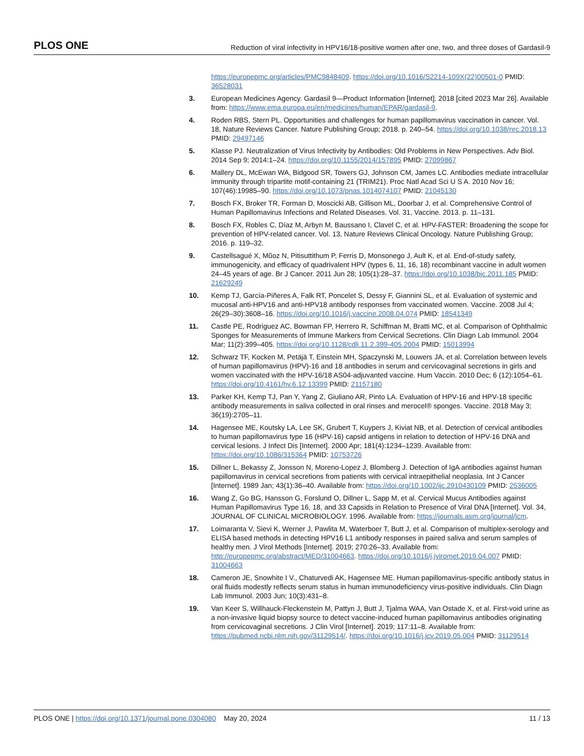PLOS ONE Reduction of viral infectivity in HPV16/18-positive women after one, two, and three doses of Gardasil-9
https://europepmc.org/articles/PMC9848409. https://doi.org/10.1016/S2214-109X(22)00501-0 PMID: 36528031
3. European Medicines Agency. Gardasil 9—Product Information [Internet]. 2018 [cited 2023 Mar 26]. Available from: https://www.ema.europa.eu/en/medicines/human/EPAR/gardasil-9.
4. Roden RBS, Stern PL. Opportunities and challenges for human papillomavirus vaccination in cancer. Vol. 18, Nature Reviews Cancer. Nature Publishing Group; 2018. p. 240–54. https://doi.org/10.1038/nrc.2018.13 PMID: 29497146
5. Klasse PJ. Neutralization of Virus Infectivity by Antibodies: Old Problems in New Perspectives. Adv Biol. 2014 Sep 9; 2014:1–24. https://doi.org/10.1155/2014/157895 PMID: 27099867
6. Mallery DL, McEwan WA, Bidgood SR, Towers GJ, Johnson CM, James LC. Antibodies mediate intracellular immunity through tripartite motif-containing 21 (TRIM21). Proc Natl Acad Sci U S A. 2010 Nov 16; 107(46):19985–90. https://doi.org/10.1073/pnas.1014074107 PMID: 21045130
7. Bosch FX, Broker TR, Forman D, Moscicki AB, Gillison ML, Doorbar J, et al. Comprehensive Control of Human Papillomavirus Infections and Related Diseases. Vol. 31, Vaccine. 2013. p. 11–131.
8. Bosch FX, Robles C, Díaz M, Arbyn M, Baussano I, Clavel C, et al. HPV-FASTER: Broadening the scope for prevention of HPV-related cancer. Vol. 13, Nature Reviews Clinical Oncology. Nature Publishing Group; 2016. p. 119–32.
9. Castellsagué X, Mũoz N, Pitisuttithum P, Ferris D, Monsonego J, Ault K, et al. End-of-study safety, immunogenicity, and efficacy of quadrivalent HPV (types 6, 11, 16, 18) recombinant vaccine in adult women 24–45 years of age. Br J Cancer. 2011 Jun 28; 105(1):28–37. https://doi.org/10.1038/bjc.2011.185 PMID: 21629249
10. Kemp TJ, García-Piñeres A, Falk RT, Poncelet S, Dessy F, Giannini SL, et al. Evaluation of systemic and mucosal anti-HPV16 and anti-HPV18 antibody responses from vaccinated women. Vaccine. 2008 Jul 4; 26(29–30):3608–16. https://doi.org/10.1016/j.vaccine.2008.04.074 PMID: 18541349
11. Castle PE, Rodriguez AC, Bowman FP, Herrero R, Schiffman M, Bratti MC, et al. Comparison of Ophthalmic Sponges for Measurements of Immune Markers from Cervical Secretions. Clin Diagn Lab Immunol. 2004 Mar; 11(2):399–405. https://doi.org/10.1128/cdli.11.2.399-405.2004 PMID: 15013994
12. Schwarz TF, Kocken M, Petäjä T, Einstein MH, Spaczynski M, Louwers JA, et al. Correlation between levels of human papillomavirus (HPV)-16 and 18 antibodies in serum and cervicovaginal secretions in girls and women vaccinated with the HPV-16/18 AS04-adjuvanted vaccine. Hum Vaccin. 2010 Dec; 6 (12):1054–61. https://doi.org/10.4161/hv.6.12.13399 PMID: 21157180
13. Parker KH, Kemp TJ, Pan Y, Yang Z, Giuliano AR, Pinto LA. Evaluation of HPV-16 and HPV-18 specific antibody measurements in saliva collected in oral rinses and merocel® sponges. Vaccine. 2018 May 3; 36(19):2705–11.
14. Hagensee ME, Koutsky LA, Lee SK, Grubert T, Kuypers J, Kiviat NB, et al. Detection of cervical antibodies to human papillomavirus type 16 (HPV-16) capsid antigens in relation to detection of HPV-16 DNA and cervical lesions. J Infect Dis [Internet]. 2000 Apr; 181(4):1234–1239. Available from: https://doi.org/10.1086/315364 PMID: 10753726
15. Dillner L, Bekassy Z, Jonsson N, Moreno-Lopez J, Blomberg J. Detection of IgA antibodies against human papillomavirus in cervical secretions from patients with cervical intraepithelial neoplasia. Int J Cancer [Internet]. 1989 Jan; 43(1):36–40. Available from: https://doi.org/10.1002/ijc.2910430109 PMID: 2536005
16. Wang Z, Go BG, Hansson G, Forslund O, Dillner L, Sapp M, et al. Cervical Mucus Antibodies against Human Papillomavirus Type 16, 18, and 33 Capsids in Relation to Presence of Viral DNA [Internet]. Vol. 34, JOURNAL OF CLINICAL MICROBIOLOGY. 1996. Available from: https://journals.asm.org/journal/jcm.
17. Loimaranta V, Sievi K, Werner J, Pawlita M, Waterboer T, Butt J, et al. Comparison of multiplex-serology and ELISA based methods in detecting HPV16 L1 antibody responses in paired saliva and serum samples of healthy men. J Virol Methods [Internet]. 2019; 270:26–33. Available from: http://europepmc.org/abstract/MED/31004663. https://doi.org/10.1016/j.jviromet.2019.04.007 PMID: 31004663
18. Cameron JE, Snowhite I V., Chaturvedi AK, Hagensee ME. Human papillomavirus-specific antibody status in oral fluids modestly reflects serum status in human immunodeficiency virus-positive individuals. Clin Diagn Lab Immunol. 2003 Jun; 10(3):431–8.
19. Van Keer S, Willhauck-Fleckenstein M, Pattyn J, Butt J, Tjalma WAA, Van Ostade X, et al. First-void urine as a non-invasive liquid biopsy source to detect vaccine-induced human papillomavirus antibodies originating from cervicovaginal secretions. J Clin Virol [Internet]. 2019; 117:11–8. Available from: https://pubmed.ncbi.nlm.nih.gov/31129514/. https://doi.org/10.1016/j.jcv.2019.05.004 PMID: 31129514
PLOS ONE | https://doi.org/10.1371/journal.pone.0304080 May 20, 2024 11 / 13